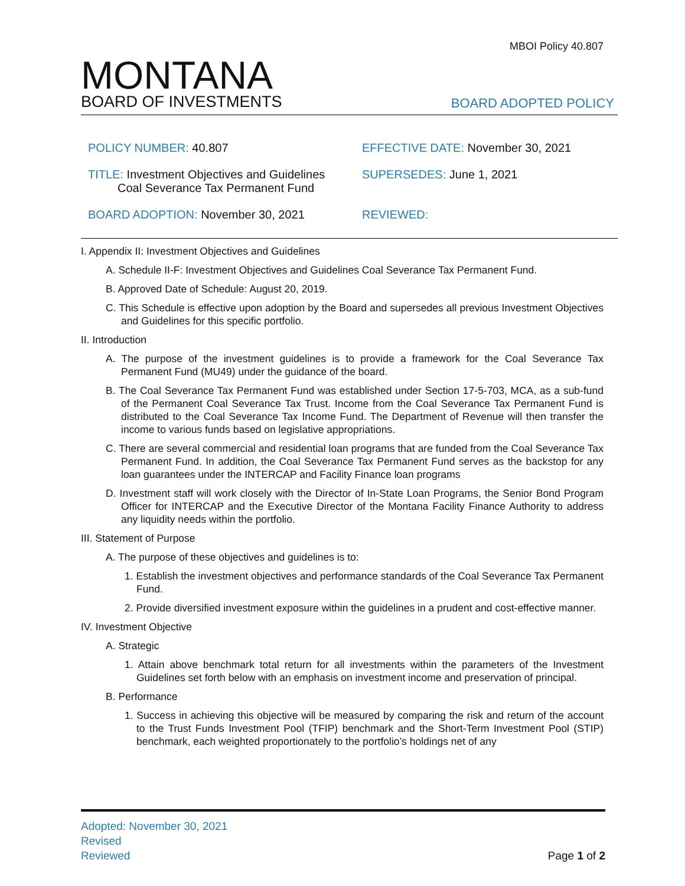MBOI Policy 40.807
MONTANA
BOARD OF INVESTMENTS
BOARD ADOPTED POLICY
POLICY NUMBER: 40.807
EFFECTIVE DATE: November 30, 2021
TITLE: Investment Objectives and Guidelines
Coal Severance Tax Permanent Fund
SUPERSEDES: June 1, 2021
BOARD ADOPTION: November 30, 2021
REVIEWED:
I. Appendix II: Investment Objectives and Guidelines
A. Schedule II-F: Investment Objectives and Guidelines Coal Severance Tax Permanent Fund.
B. Approved Date of Schedule: August 20, 2019.
C. This Schedule is effective upon adoption by the Board and supersedes all previous Investment Objectives and Guidelines for this specific portfolio.
II. Introduction
A. The purpose of the investment guidelines is to provide a framework for the Coal Severance Tax Permanent Fund (MU49) under the guidance of the board.
B. The Coal Severance Tax Permanent Fund was established under Section 17-5-703, MCA, as a sub-fund of the Permanent Coal Severance Tax Trust. Income from the Coal Severance Tax Permanent Fund is distributed to the Coal Severance Tax Income Fund. The Department of Revenue will then transfer the income to various funds based on legislative appropriations.
C. There are several commercial and residential loan programs that are funded from the Coal Severance Tax Permanent Fund. In addition, the Coal Severance Tax Permanent Fund serves as the backstop for any loan guarantees under the INTERCAP and Facility Finance loan programs
D. Investment staff will work closely with the Director of In-State Loan Programs, the Senior Bond Program Officer for INTERCAP and the Executive Director of the Montana Facility Finance Authority to address any liquidity needs within the portfolio.
III. Statement of Purpose
A. The purpose of these objectives and guidelines is to:
1. Establish the investment objectives and performance standards of the Coal Severance Tax Permanent Fund.
2. Provide diversified investment exposure within the guidelines in a prudent and cost-effective manner.
IV. Investment Objective
A. Strategic
1. Attain above benchmark total return for all investments within the parameters of the Investment Guidelines set forth below with an emphasis on investment income and preservation of principal.
B. Performance
1. Success in achieving this objective will be measured by comparing the risk and return of the account to the Trust Funds Investment Pool (TFIP) benchmark and the Short-Term Investment Pool (STIP) benchmark, each weighted proportionately to the portfolio’s holdings net of any
Adopted: November 30, 2021
Revised
Reviewed
Page 1 of 2